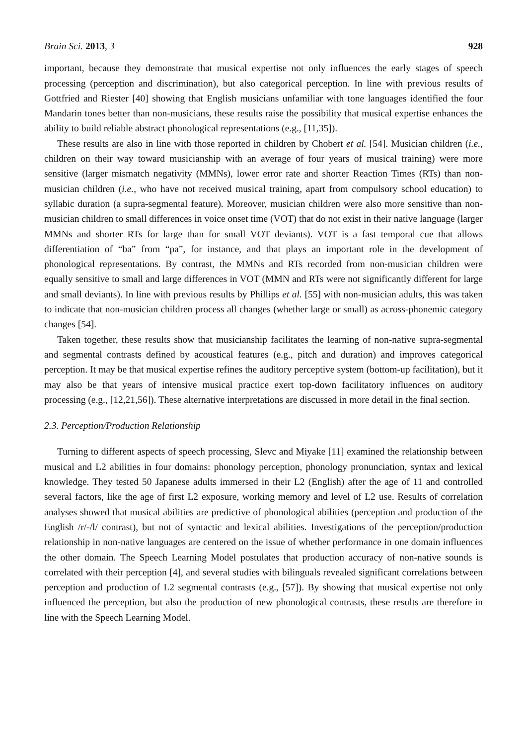Brain Sci. 2013, 3 928
important, because they demonstrate that musical expertise not only influences the early stages of speech processing (perception and discrimination), but also categorical perception. In line with previous results of Gottfried and Riester [40] showing that English musicians unfamiliar with tone languages identified the four Mandarin tones better than non-musicians, these results raise the possibility that musical expertise enhances the ability to build reliable abstract phonological representations (e.g., [11,35]).
These results are also in line with those reported in children by Chobert et al. [54]. Musician children (i.e., children on their way toward musicianship with an average of four years of musical training) were more sensitive (larger mismatch negativity (MMNs), lower error rate and shorter Reaction Times (RTs) than non-musician children (i.e., who have not received musical training, apart from compulsory school education) to syllabic duration (a supra-segmental feature). Moreover, musician children were also more sensitive than non-musician children to small differences in voice onset time (VOT) that do not exist in their native language (larger MMNs and shorter RTs for large than for small VOT deviants). VOT is a fast temporal cue that allows differentiation of “ba” from “pa”, for instance, and that plays an important role in the development of phonological representations. By contrast, the MMNs and RTs recorded from non-musician children were equally sensitive to small and large differences in VOT (MMN and RTs were not significantly different for large and small deviants). In line with previous results by Phillips et al. [55] with non-musician adults, this was taken to indicate that non-musician children process all changes (whether large or small) as across-phonemic category changes [54].
Taken together, these results show that musicianship facilitates the learning of non-native supra-segmental and segmental contrasts defined by acoustical features (e.g., pitch and duration) and improves categorical perception. It may be that musical expertise refines the auditory perceptive system (bottom-up facilitation), but it may also be that years of intensive musical practice exert top-down facilitatory influences on auditory processing (e.g., [12,21,56]). These alternative interpretations are discussed in more detail in the final section.
2.3. Perception/Production Relationship
Turning to different aspects of speech processing, Slevc and Miyake [11] examined the relationship between musical and L2 abilities in four domains: phonology perception, phonology pronunciation, syntax and lexical knowledge. They tested 50 Japanese adults immersed in their L2 (English) after the age of 11 and controlled several factors, like the age of first L2 exposure, working memory and level of L2 use. Results of correlation analyses showed that musical abilities are predictive of phonological abilities (perception and production of the English /r/-/l/ contrast), but not of syntactic and lexical abilities. Investigations of the perception/production relationship in non-native languages are centered on the issue of whether performance in one domain influences the other domain. The Speech Learning Model postulates that production accuracy of non-native sounds is correlated with their perception [4], and several studies with bilinguals revealed significant correlations between perception and production of L2 segmental contrasts (e.g., [57]). By showing that musical expertise not only influenced the perception, but also the production of new phonological contrasts, these results are therefore in line with the Speech Learning Model.